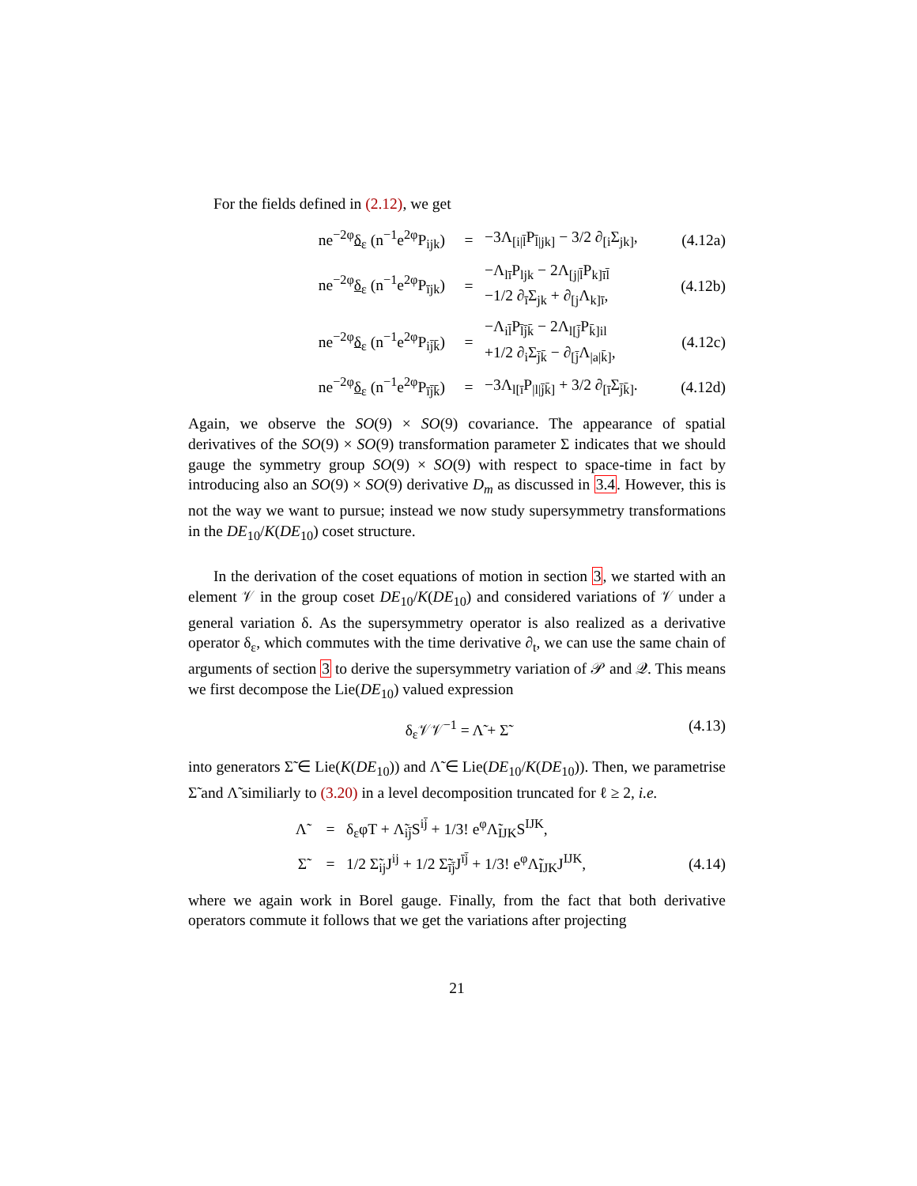For the fields defined in (2.12), we get
ne<sup>−2φ</sup>δ<sub>ε</sub> (n<sup>−1</sup>e<sup>2φ</sup>P<sub>ijk</sub>) = −3Λ<sub>[i|l̄</sub>P<sub>l̄|jk]</sub> − 3/2 ∂<sub>[i</sub>Σ<sub>jk]</sub>,
(4.12a)
ne<sup>−2φ</sup>δ<sub>ε</sub> (n<sup>−1</sup>e<sup>2φ</sup>P<sub>ījk</sub>) =
−Λ<sub>lī</sub>P<sub>ljk</sub> − 2Λ<sub>[j|l̄</sub>P<sub>k]īl̄</sub>
−1/2 ∂<sub>ī</sub>Σ<sub>jk</sub> + ∂<sub>[j</sub>Λ<sub>k]ī</sub>,
(4.12b)
ne<sup>−2φ</sup>δ<sub>ε</sub> (n<sup>−1</sup>e<sup>2φ</sup>P<sub>ij̄k̄</sub>) =
−Λ<sub>il̄</sub>P<sub>l̄j̄k̄</sub> − 2Λ<sub>l[j̄</sub>P<sub>k̄]il</sub>
+1/2 ∂<sub>i</sub>Σ<sub>j̄k̄</sub> − ∂<sub>[j̄</sub>Λ<sub>|a|k̄]</sub>,
(4.12c)
ne<sup>−2φ</sup>δ<sub>ε</sub> (n<sup>−1</sup>e<sup>2φ</sup>P<sub>īj̄k̄</sub>) =
−3Λ<sub>l[ī</sub>P<sub>|l|j̄k̄]</sub> + 3/2 ∂<sub>[ī</sub>Σ<sub>j̄k̄]</sub>.
(4.12d)
Again, we observe the SO(9) × SO(9) covariance. The appearance of spatial derivatives of the SO(9) × SO(9) transformation parameter Σ indicates that we should gauge the symmetry group SO(9) × SO(9) with respect to space-time in fact by introducing also an SO(9) × SO(9) derivative D<sub>m</sub> as discussed in 3.4. However, this is not the way we want to pursue; instead we now study supersymmetry transformations in the DE<sub>10</sub>/K(DE<sub>10</sub>) coset structure.
In the derivation of the coset equations of motion in section 3, we started with an element 𝒱 in the group coset DE<sub>10</sub>/K(DE<sub>10</sub>) and considered variations of 𝒱 under a general variation δ. As the supersymmetry operator is also realized as a derivative operator δ<sub>ε</sub>, which commutes with the time derivative ∂<sub>t</sub>, we can use the same chain of arguments of section 3 to derive the supersymmetry variation of 𝒫 and 𝒬. This means we first decompose the Lie(DE<sub>10</sub>) valued expression
δ<sub>ε</sub>𝒱𝒱<sup>−1</sup> = Λ̃ + Σ̃ (4.13)
into generators Σ̃ ∈ Lie(K(DE<sub>10</sub>)) and Λ̃ ∈ Lie(DE<sub>10</sub>/K(DE<sub>10</sub>)). Then, we parametrise Σ̃ and Λ̃ similiarly to (3.20) in a level decomposition truncated for ℓ ≥ 2, i.e.
Λ̃ =
δ<sub>ε</sub>φT + Λ̃<sub>ij̄</sub>S<sup>ij̄</sup> + 1/3! e<sup>φ</sup>Λ̃<sub>IJK</sub>S<sup>IJK</sup>,
Σ̃ =
1/2 Σ̃<sub>ij</sub>J<sup>ij</sup> + 1/2 Σ̃<sub>īj̄</sub>J<sup>īj̄</sup> + 1/3! e<sup>φ</sup>Λ̃<sub>IJK</sub>J<sup>IJK</sup>,
(4.14)
where we again work in Borel gauge. Finally, from the fact that both derivative operators commute it follows that we get the variations after projecting
21